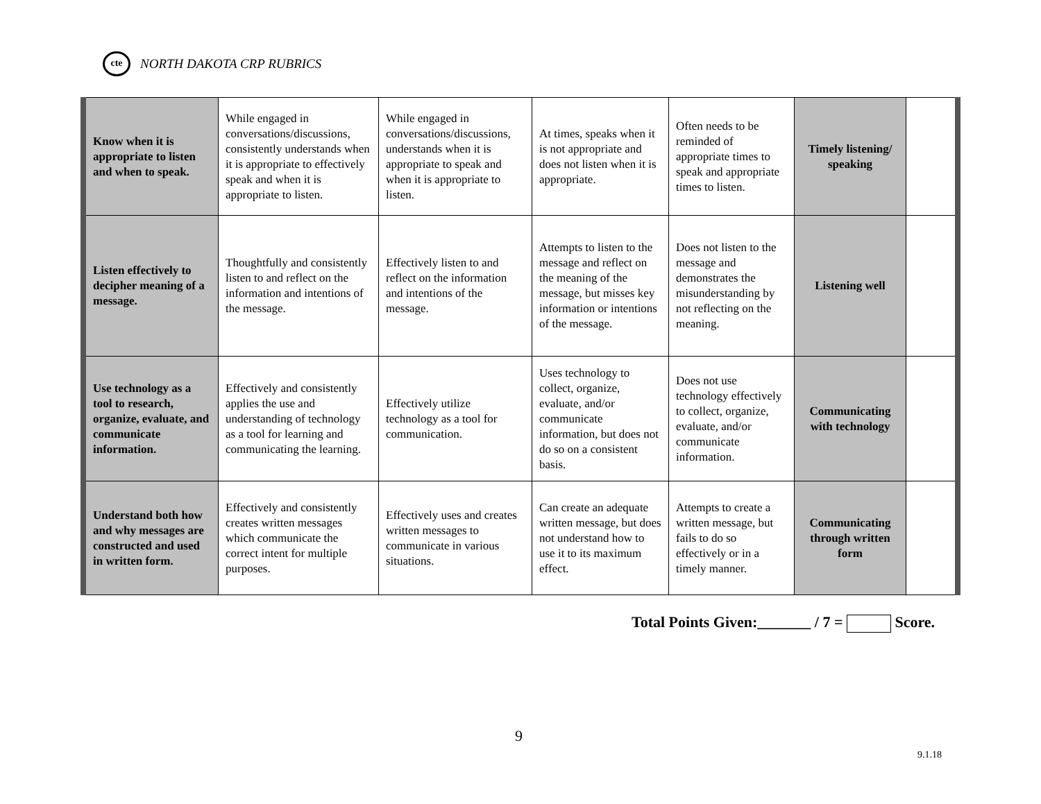cte
NORTH DAKOTA CRP RUBRICS
| Know when it is appropriate to listen and when to speak. | While engaged in conversations/discussions, consistently understands when it is appropriate to effectively speak and when it is appropriate to listen. | While engaged in conversations/discussions, understands when it is appropriate to speak and when it is appropriate to listen. | At times, speaks when it is not appropriate and does not listen when it is appropriate. | Often needs to be reminded of appropriate times to speak and appropriate times to listen. | Timely listening/ speaking | |
| Listen effectively to decipher meaning of a message. | Thoughtfully and consistently listen to and reflect on the information and intentions of the message. | Effectively listen to and reflect on the information and intentions of the message. | Attempts to listen to the message and reflect on the meaning of the message, but misses key information or intentions of the message. | Does not listen to the message and demonstrates the misunderstanding by not reflecting on the meaning. | Listening well | |
| Use technology as a tool to research, organize, evaluate, and communicate information. | Effectively and consistently applies the use and understanding of technology as a tool for learning and communicating the learning. | Effectively utilize technology as a tool for communication. | Uses technology to collect, organize, evaluate, and/or communicate information, but does not do so on a consistent basis. | Does not use technology effectively to collect, organize, evaluate, and/or communicate information. | Communicating with technology | |
| Understand both how and why messages are constructed and used in written form. | Effectively and consistently creates written messages which communicate the correct intent for multiple purposes. | Effectively uses and creates written messages to communicate in various situations. | Can create an adequate written message, but does not understand how to use it to its maximum effect. | Attempts to create a written message, but fails to do so effectively or in a timely manner. | Communicating through written form | |
Total Points Given:_______ / 7 = Score.
9
9.1.18